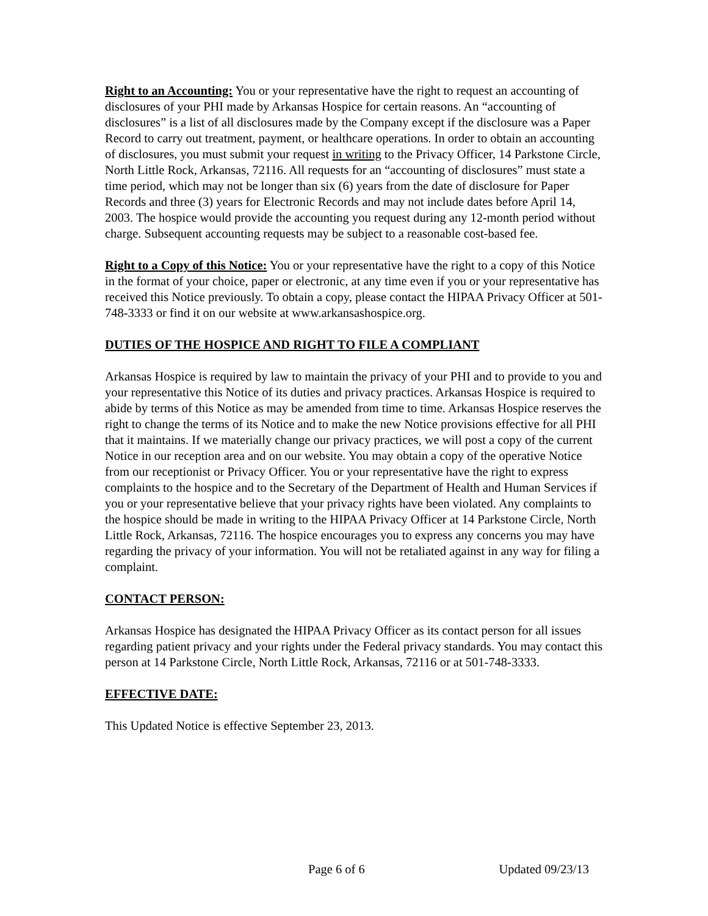Right to an Accounting: You or your representative have the right to request an accounting of disclosures of your PHI made by Arkansas Hospice for certain reasons. An “accounting of disclosures” is a list of all disclosures made by the Company except if the disclosure was a Paper Record to carry out treatment, payment, or healthcare operations. In order to obtain an accounting of disclosures, you must submit your request in writing to the Privacy Officer, 14 Parkstone Circle, North Little Rock, Arkansas, 72116. All requests for an “accounting of disclosures” must state a time period, which may not be longer than six (6) years from the date of disclosure for Paper Records and three (3) years for Electronic Records and may not include dates before April 14, 2003. The hospice would provide the accounting you request during any 12-month period without charge. Subsequent accounting requests may be subject to a reasonable cost-based fee.
Right to a Copy of this Notice: You or your representative have the right to a copy of this Notice in the format of your choice, paper or electronic, at any time even if you or your representative has received this Notice previously. To obtain a copy, please contact the HIPAA Privacy Officer at 501-748-3333 or find it on our website at www.arkansashospice.org.
DUTIES OF THE HOSPICE AND RIGHT TO FILE A COMPLIANT
Arkansas Hospice is required by law to maintain the privacy of your PHI and to provide to you and your representative this Notice of its duties and privacy practices. Arkansas Hospice is required to abide by terms of this Notice as may be amended from time to time. Arkansas Hospice reserves the right to change the terms of its Notice and to make the new Notice provisions effective for all PHI that it maintains. If we materially change our privacy practices, we will post a copy of the current Notice in our reception area and on our website. You may obtain a copy of the operative Notice from our receptionist or Privacy Officer. You or your representative have the right to express complaints to the hospice and to the Secretary of the Department of Health and Human Services if you or your representative believe that your privacy rights have been violated. Any complaints to the hospice should be made in writing to the HIPAA Privacy Officer at 14 Parkstone Circle, North Little Rock, Arkansas, 72116. The hospice encourages you to express any concerns you may have regarding the privacy of your information. You will not be retaliated against in any way for filing a complaint.
CONTACT PERSON:
Arkansas Hospice has designated the HIPAA Privacy Officer as its contact person for all issues regarding patient privacy and your rights under the Federal privacy standards. You may contact this person at 14 Parkstone Circle, North Little Rock, Arkansas, 72116 or at 501-748-3333.
EFFECTIVE DATE:
This Updated Notice is effective September 23, 2013.
Page 6 of 6 Updated 09/23/13